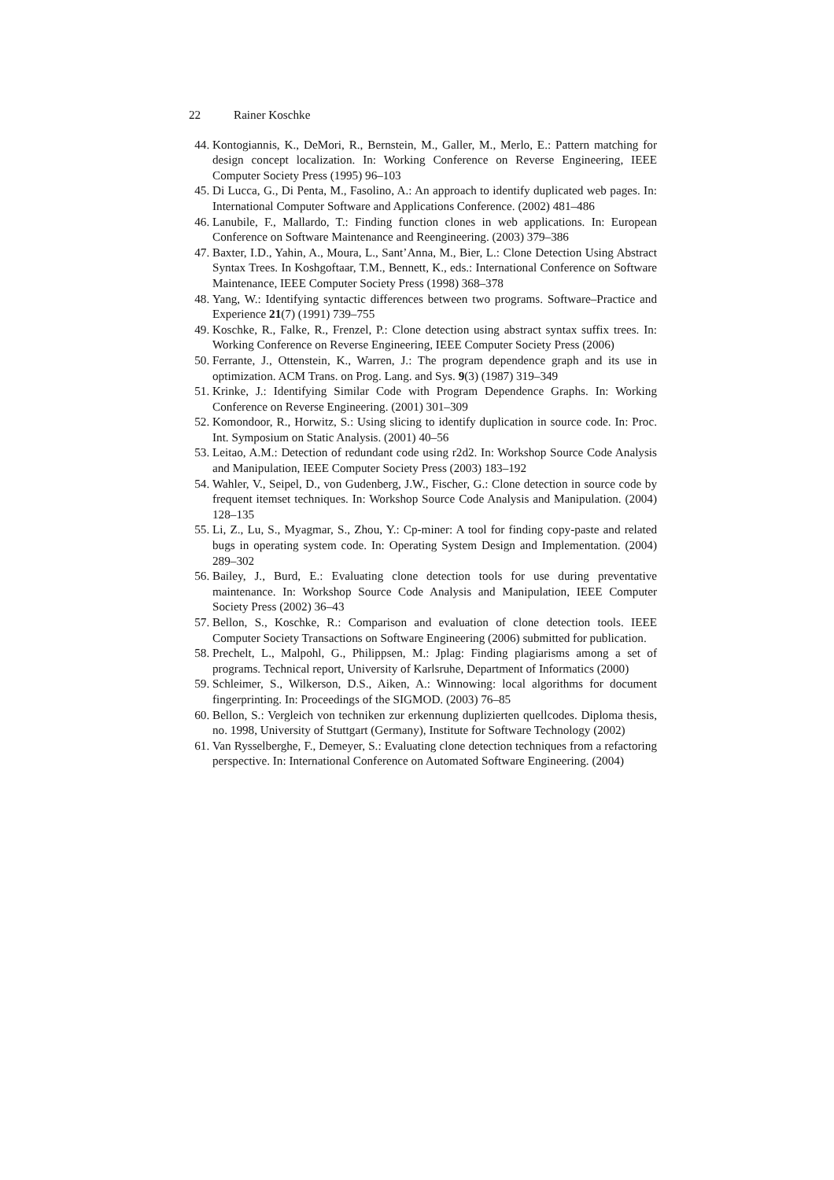22 Rainer Koschke
44. Kontogiannis, K., DeMori, R., Bernstein, M., Galler, M., Merlo, E.: Pattern matching for design concept localization. In: Working Conference on Reverse Engineering, IEEE Computer Society Press (1995) 96–103
45. Di Lucca, G., Di Penta, M., Fasolino, A.: An approach to identify duplicated web pages. In: International Computer Software and Applications Conference. (2002) 481–486
46. Lanubile, F., Mallardo, T.: Finding function clones in web applications. In: European Conference on Software Maintenance and Reengineering. (2003) 379–386
47. Baxter, I.D., Yahin, A., Moura, L., Sant’Anna, M., Bier, L.: Clone Detection Using Abstract Syntax Trees. In Koshgoftaar, T.M., Bennett, K., eds.: International Conference on Software Maintenance, IEEE Computer Society Press (1998) 368–378
48. Yang, W.: Identifying syntactic differences between two programs. Software–Practice and Experience 21(7) (1991) 739–755
49. Koschke, R., Falke, R., Frenzel, P.: Clone detection using abstract syntax suffix trees. In: Working Conference on Reverse Engineering, IEEE Computer Society Press (2006)
50. Ferrante, J., Ottenstein, K., Warren, J.: The program dependence graph and its use in optimization. ACM Trans. on Prog. Lang. and Sys. 9(3) (1987) 319–349
51. Krinke, J.: Identifying Similar Code with Program Dependence Graphs. In: Working Conference on Reverse Engineering. (2001) 301–309
52. Komondoor, R., Horwitz, S.: Using slicing to identify duplication in source code. In: Proc. Int. Symposium on Static Analysis. (2001) 40–56
53. Leitao, A.M.: Detection of redundant code using r2d2. In: Workshop Source Code Analysis and Manipulation, IEEE Computer Society Press (2003) 183–192
54. Wahler, V., Seipel, D., von Gudenberg, J.W., Fischer, G.: Clone detection in source code by frequent itemset techniques. In: Workshop Source Code Analysis and Manipulation. (2004) 128–135
55. Li, Z., Lu, S., Myagmar, S., Zhou, Y.: Cp-miner: A tool for finding copy-paste and related bugs in operating system code. In: Operating System Design and Implementation. (2004) 289–302
56. Bailey, J., Burd, E.: Evaluating clone detection tools for use during preventative maintenance. In: Workshop Source Code Analysis and Manipulation, IEEE Computer Society Press (2002) 36–43
57. Bellon, S., Koschke, R.: Comparison and evaluation of clone detection tools. IEEE Computer Society Transactions on Software Engineering (2006) submitted for publication.
58. Prechelt, L., Malpohl, G., Philippsen, M.: Jplag: Finding plagiarisms among a set of programs. Technical report, University of Karlsruhe, Department of Informatics (2000)
59. Schleimer, S., Wilkerson, D.S., Aiken, A.: Winnowing: local algorithms for document fingerprinting. In: Proceedings of the SIGMOD. (2003) 76–85
60. Bellon, S.: Vergleich von techniken zur erkennung duplizierten quellcodes. Diploma thesis, no. 1998, University of Stuttgart (Germany), Institute for Software Technology (2002)
61. Van Rysselberghe, F., Demeyer, S.: Evaluating clone detection techniques from a refactoring perspective. In: International Conference on Automated Software Engineering. (2004)